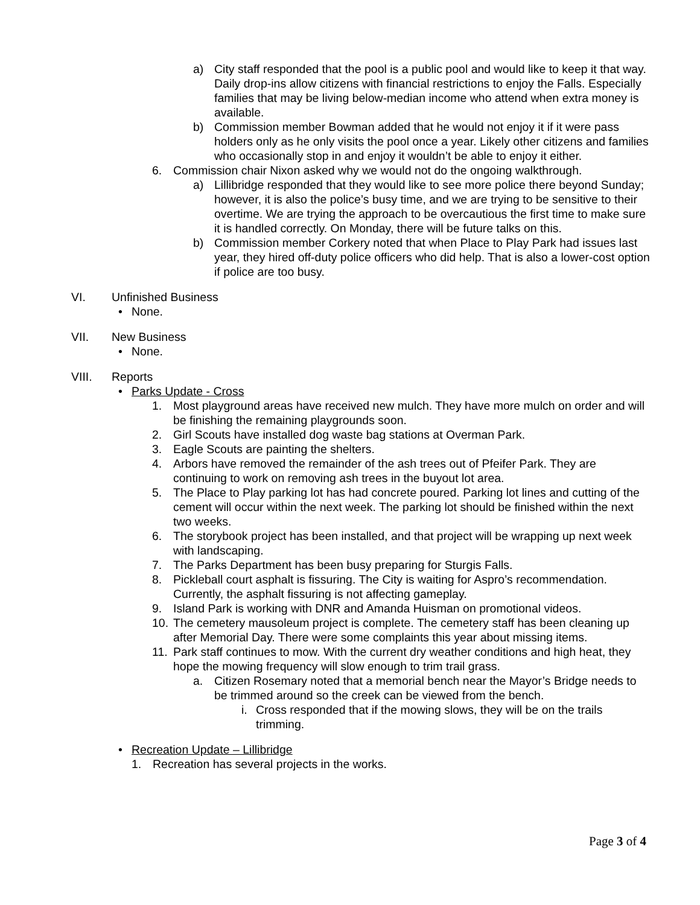a) City staff responded that the pool is a public pool and would like to keep it that way. Daily drop-ins allow citizens with financial restrictions to enjoy the Falls. Especially families that may be living below-median income who attend when extra money is available.
b) Commission member Bowman added that he would not enjoy it if it were pass holders only as he only visits the pool once a year. Likely other citizens and families who occasionally stop in and enjoy it wouldn’t be able to enjoy it either.
6. Commission chair Nixon asked why we would not do the ongoing walkthrough.
a) Lillibridge responded that they would like to see more police there beyond Sunday; however, it is also the police’s busy time, and we are trying to be sensitive to their overtime. We are trying the approach to be overcautious the first time to make sure it is handled correctly. On Monday, there will be future talks on this.
b) Commission member Corkery noted that when Place to Play Park had issues last year, they hired off-duty police officers who did help. That is also a lower-cost option if police are too busy.
VI. Unfinished Business
• None.
VII. New Business
• None.
VIII. Reports
• Parks Update - Cross
1. Most playground areas have received new mulch. They have more mulch on order and will be finishing the remaining playgrounds soon.
2. Girl Scouts have installed dog waste bag stations at Overman Park.
3. Eagle Scouts are painting the shelters.
4. Arbors have removed the remainder of the ash trees out of Pfeifer Park. They are continuing to work on removing ash trees in the buyout lot area.
5. The Place to Play parking lot has had concrete poured. Parking lot lines and cutting of the cement will occur within the next week. The parking lot should be finished within the next two weeks.
6. The storybook project has been installed, and that project will be wrapping up next week with landscaping.
7. The Parks Department has been busy preparing for Sturgis Falls.
8. Pickleball court asphalt is fissuring. The City is waiting for Aspro’s recommendation. Currently, the asphalt fissuring is not affecting gameplay.
9. Island Park is working with DNR and Amanda Huisman on promotional videos.
10. The cemetery mausoleum project is complete. The cemetery staff has been cleaning up after Memorial Day. There were some complaints this year about missing items.
11. Park staff continues to mow. With the current dry weather conditions and high heat, they hope the mowing frequency will slow enough to trim trail grass.
a. Citizen Rosemary noted that a memorial bench near the Mayor’s Bridge needs to be trimmed around so the creek can be viewed from the bench.
i. Cross responded that if the mowing slows, they will be on the trails trimming.
• Recreation Update – Lillibridge
1. Recreation has several projects in the works.
Page 3 of 4